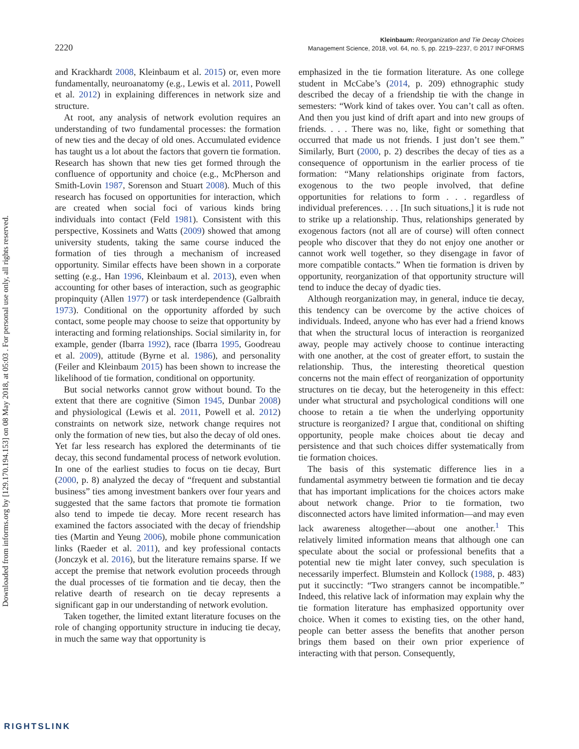2220
Kleinbaum: Reorganization and Tie Decay Choices
Management Science, 2018, vol. 64, no. 5, pp. 2219–2237, © 2017 INFORMS
Downloaded from informs.org by [129.170.194.153] on 08 May 2018, at 05:03 . For personal use only, all rights reserved.
and Krackhardt 2008, Kleinbaum et al. 2015) or, even more fundamentally, neuroanatomy (e.g., Lewis et al. 2011, Powell et al. 2012) in explaining differences in network size and structure.
At root, any analysis of network evolution requires an understanding of two fundamental processes: the formation of new ties and the decay of old ones. Accumulated evidence has taught us a lot about the factors that govern tie formation. Research has shown that new ties get formed through the confluence of opportunity and choice (e.g., McPherson and Smith-Lovin 1987, Sorenson and Stuart 2008). Much of this research has focused on opportunities for interaction, which are created when social foci of various kinds bring individuals into contact (Feld 1981). Consistent with this perspective, Kossinets and Watts (2009) showed that among university students, taking the same course induced the formation of ties through a mechanism of increased opportunity. Similar effects have been shown in a corporate setting (e.g., Han 1996, Kleinbaum et al. 2013), even when accounting for other bases of interaction, such as geographic propinquity (Allen 1977) or task interdependence (Galbraith 1973). Conditional on the opportunity afforded by such contact, some people may choose to seize that opportunity by interacting and forming relationships. Social similarity in, for example, gender (Ibarra 1992), race (Ibarra 1995, Goodreau et al. 2009), attitude (Byrne et al. 1986), and personality (Feiler and Kleinbaum 2015) has been shown to increase the likelihood of tie formation, conditional on opportunity.
But social networks cannot grow without bound. To the extent that there are cognitive (Simon 1945, Dunbar 2008) and physiological (Lewis et al. 2011, Powell et al. 2012) constraints on network size, network change requires not only the formation of new ties, but also the decay of old ones. Yet far less research has explored the determinants of tie decay, this second fundamental process of network evolution. In one of the earliest studies to focus on tie decay, Burt (2000, p. 8) analyzed the decay of “frequent and substantial business” ties among investment bankers over four years and suggested that the same factors that promote tie formation also tend to impede tie decay. More recent research has examined the factors associated with the decay of friendship ties (Martin and Yeung 2006), mobile phone communication links (Raeder et al. 2011), and key professional contacts (Jonczyk et al. 2016), but the literature remains sparse. If we accept the premise that network evolution proceeds through the dual processes of tie formation and tie decay, then the relative dearth of research on tie decay represents a significant gap in our understanding of network evolution.
Taken together, the limited extant literature focuses on the role of changing opportunity structure in inducing tie decay, in much the same way that opportunity is
emphasized in the tie formation literature. As one college student in McCabe’s (2014, p. 209) ethnographic study described the decay of a friendship tie with the change in semesters: “Work kind of takes over. You can’t call as often. And then you just kind of drift apart and into new groups of friends. . . . There was no, like, fight or something that occurred that made us not friends. I just don’t see them.” Similarly, Burt (2000, p. 2) describes the decay of ties as a consequence of opportunism in the earlier process of tie formation: “Many relationships originate from factors, exogenous to the two people involved, that define opportunities for relations to form . . . regardless of individual preferences. . . . [In such situations,] it is rude not to strike up a relationship. Thus, relationships generated by exogenous factors (not all are of course) will often connect people who discover that they do not enjoy one another or cannot work well together, so they disengage in favor of more compatible contacts.” When tie formation is driven by opportunity, reorganization of that opportunity structure will tend to induce the decay of dyadic ties.
Although reorganization may, in general, induce tie decay, this tendency can be overcome by the active choices of individuals. Indeed, anyone who has ever had a friend knows that when the structural locus of interaction is reorganized away, people may actively choose to continue interacting with one another, at the cost of greater effort, to sustain the relationship. Thus, the interesting theoretical question concerns not the main effect of reorganization of opportunity structures on tie decay, but the heterogeneity in this effect: under what structural and psychological conditions will one choose to retain a tie when the underlying opportunity structure is reorganized? I argue that, conditional on shifting opportunity, people make choices about tie decay and persistence and that such choices differ systematically from tie formation choices.
The basis of this systematic difference lies in a fundamental asymmetry between tie formation and tie decay that has important implications for the choices actors make about network change. Prior to tie formation, two disconnected actors have limited information—and may even lack awareness altogether—about one another.<sup>1</sup> This relatively limited information means that although one can speculate about the social or professional benefits that a potential new tie might later convey, such speculation is necessarily imperfect. Blumstein and Kollock (1988, p. 483) put it succinctly: “Two strangers cannot be incompatible.” Indeed, this relative lack of information may explain why the tie formation literature has emphasized opportunity over choice. When it comes to existing ties, on the other hand, people can better assess the benefits that another person brings them based on their own prior experience of interacting with that person. Consequently,
RIGHTSLINK